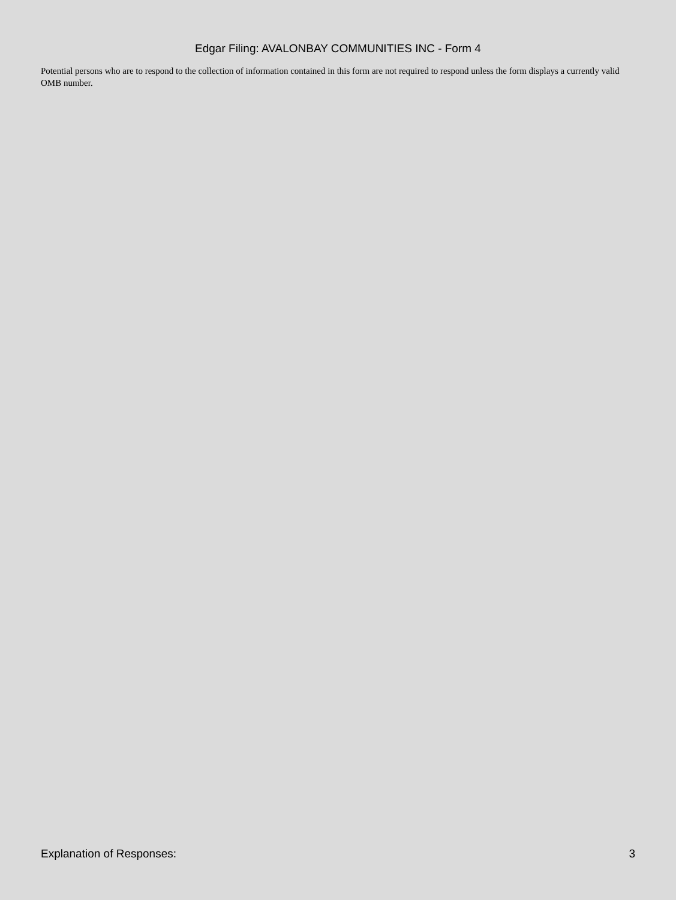Edgar Filing: AVALONBAY COMMUNITIES INC - Form 4
Potential persons who are to respond to the collection of information contained in this form are not required to respond unless the form displays a currently valid OMB number.
Explanation of Responses: 3